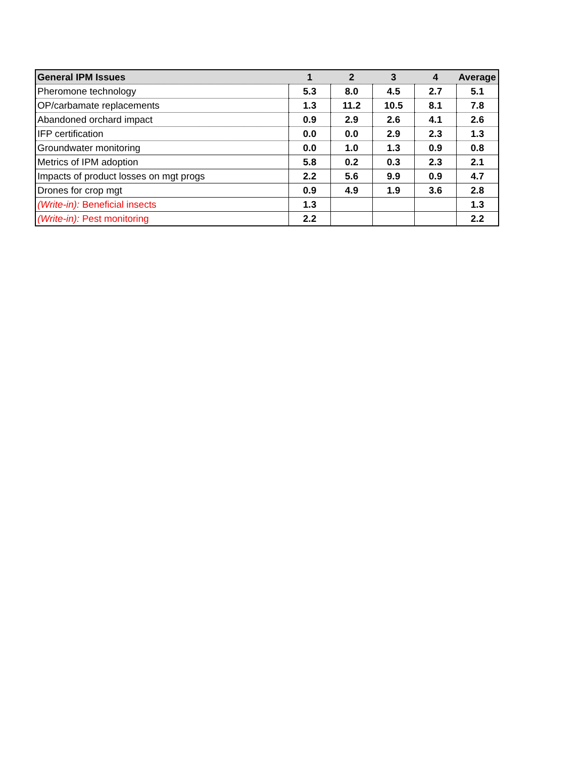| General IPM Issues | 1 | 2 | 3 | 4 | Average |
| --- | --- | --- | --- | --- | --- |
| Pheromone technology | 5.3 | 8.0 | 4.5 | 2.7 | 5.1 |
| OP/carbamate replacements | 1.3 | 11.2 | 10.5 | 8.1 | 7.8 |
| Abandoned orchard impact | 0.9 | 2.9 | 2.6 | 4.1 | 2.6 |
| IFP certification | 0.0 | 0.0 | 2.9 | 2.3 | 1.3 |
| Groundwater monitoring | 0.0 | 1.0 | 1.3 | 0.9 | 0.8 |
| Metrics of IPM adoption | 5.8 | 0.2 | 0.3 | 2.3 | 2.1 |
| Impacts of product losses on mgt progs | 2.2 | 5.6 | 9.9 | 0.9 | 4.7 |
| Drones for crop mgt | 0.9 | 4.9 | 1.9 | 3.6 | 2.8 |
| (Write-in): Beneficial insects | 1.3 | | | | 1.3 |
| (Write-in): Pest monitoring | 2.2 | | | | 2.2 |